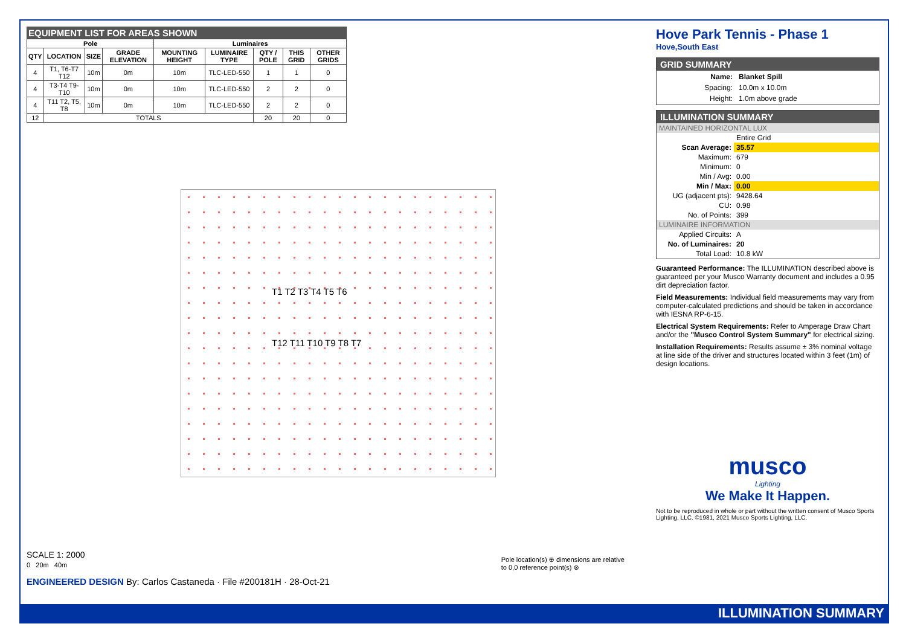| EQUIPMENT LIST FOR AREAS SHOWN | | | | | | | | |
| --- | --- | --- | --- | --- | --- | --- | --- | --- |
| Pole | | | | Luminaires | | | | |
| QTY | LOCATION | SIZE | GRADE ELEVATION | MOUNTING HEIGHT | LUMINAIRE TYPE | QTY / POLE | THIS GRID | OTHER GRIDS |
| 4 | T1, T6-T7 T12 | 10m | 0m | 10m | TLC-LED-550 | 1 | 1 | 0 |
| 4 | T3-T4 T9-T10 | 10m | 0m | 10m | TLC-LED-550 | 2 | 2 | 0 |
| 4 | T11 T2, T5, T8 | 10m | 0m | 10m | TLC-LED-550 | 2 | 2 | 0 |
| 12 | TOTALS | | | | | 20 | 20 | 0 |
T1 T2 T3 T4 T5 T6
T12 T11 T10 T9 T8 T7
SCALE 1: 2000
0 20m 40m
Pole location(s) ⊕ dimensions are relative
to 0,0 reference point(s) ⊗
ENGINEERED DESIGN By: Carlos Castaneda · File #200181H · 28-Oct-21
Hove Park Tennis - Phase 1
Hove,South East
GRID SUMMARY
| Name: | Blanket Spill |
| Spacing: | 10.0m x 10.0m |
| Height: | 1.0m above grade |
ILLUMINATION SUMMARY
| MAINTAINED HORIZONTAL LUX | |
| | Entire Grid |
| Scan Average: | 35.57 |
| Maximum: | 679 |
| Minimum: | 0 |
| Min / Avg: | 0.00 |
| Min / Max: | 0.00 |
| UG (adjacent pts): | 9428.64 |
| CU: | 0.98 |
| No. of Points: | 399 |
| LUMINAIRE INFORMATION | |
| Applied Circuits: | A |
| No. of Luminaires: | 20 |
| Total Load: | 10.8 kW |
Guaranteed Performance: The ILLUMINATION described above is guaranteed per your Musco Warranty document and includes a 0.95 dirt depreciation factor.
Field Measurements: Individual field measurements may vary from computer-calculated predictions and should be taken in accordance with IESNA RP-6-15.
Electrical System Requirements: Refer to Amperage Draw Chart and/or the "Musco Control System Summary" for electrical sizing.
Installation Requirements: Results assume ± 3% nominal voltage at line side of the driver and structures located within 3 feet (1m) of design locations.
musco
Lighting
We Make It Happen.
Not to be reproduced in whole or part without the written consent of Musco Sports Lighting, LLC. ©1981, 2021 Musco Sports Lighting, LLC.
ILLUMINATION SUMMARY